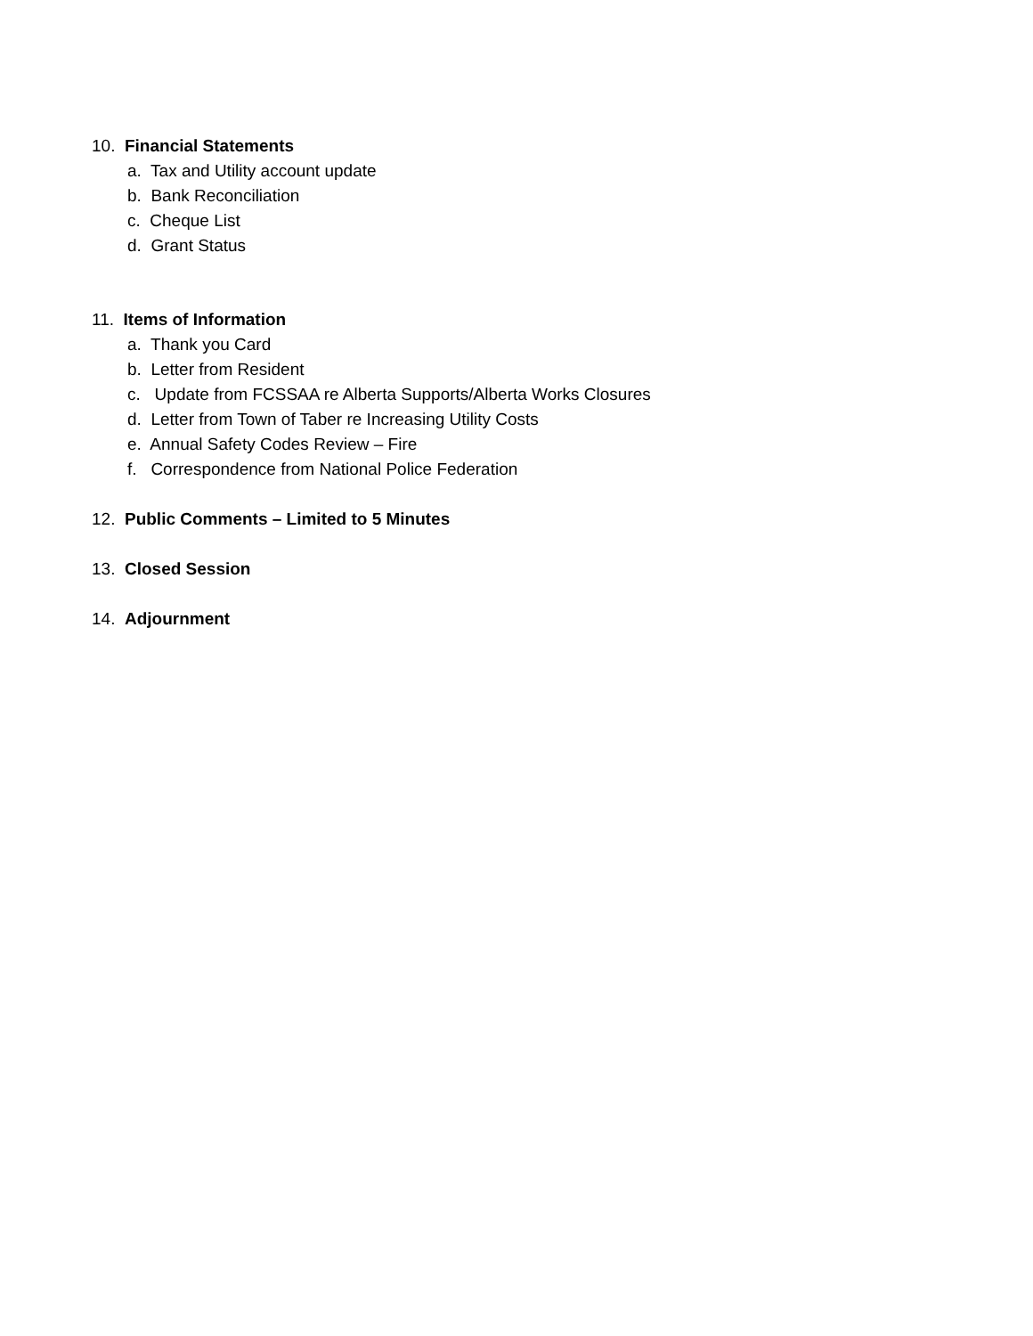10. Financial Statements
a. Tax and Utility account update
b. Bank Reconciliation
c. Cheque List
d. Grant Status
11. Items of Information
a. Thank you Card
b. Letter from Resident
c. Update from FCSSAA re Alberta Supports/Alberta Works Closures
d. Letter from Town of Taber re Increasing Utility Costs
e. Annual Safety Codes Review – Fire
f. Correspondence from National Police Federation
12. Public Comments – Limited to 5 Minutes
13. Closed Session
14. Adjournment